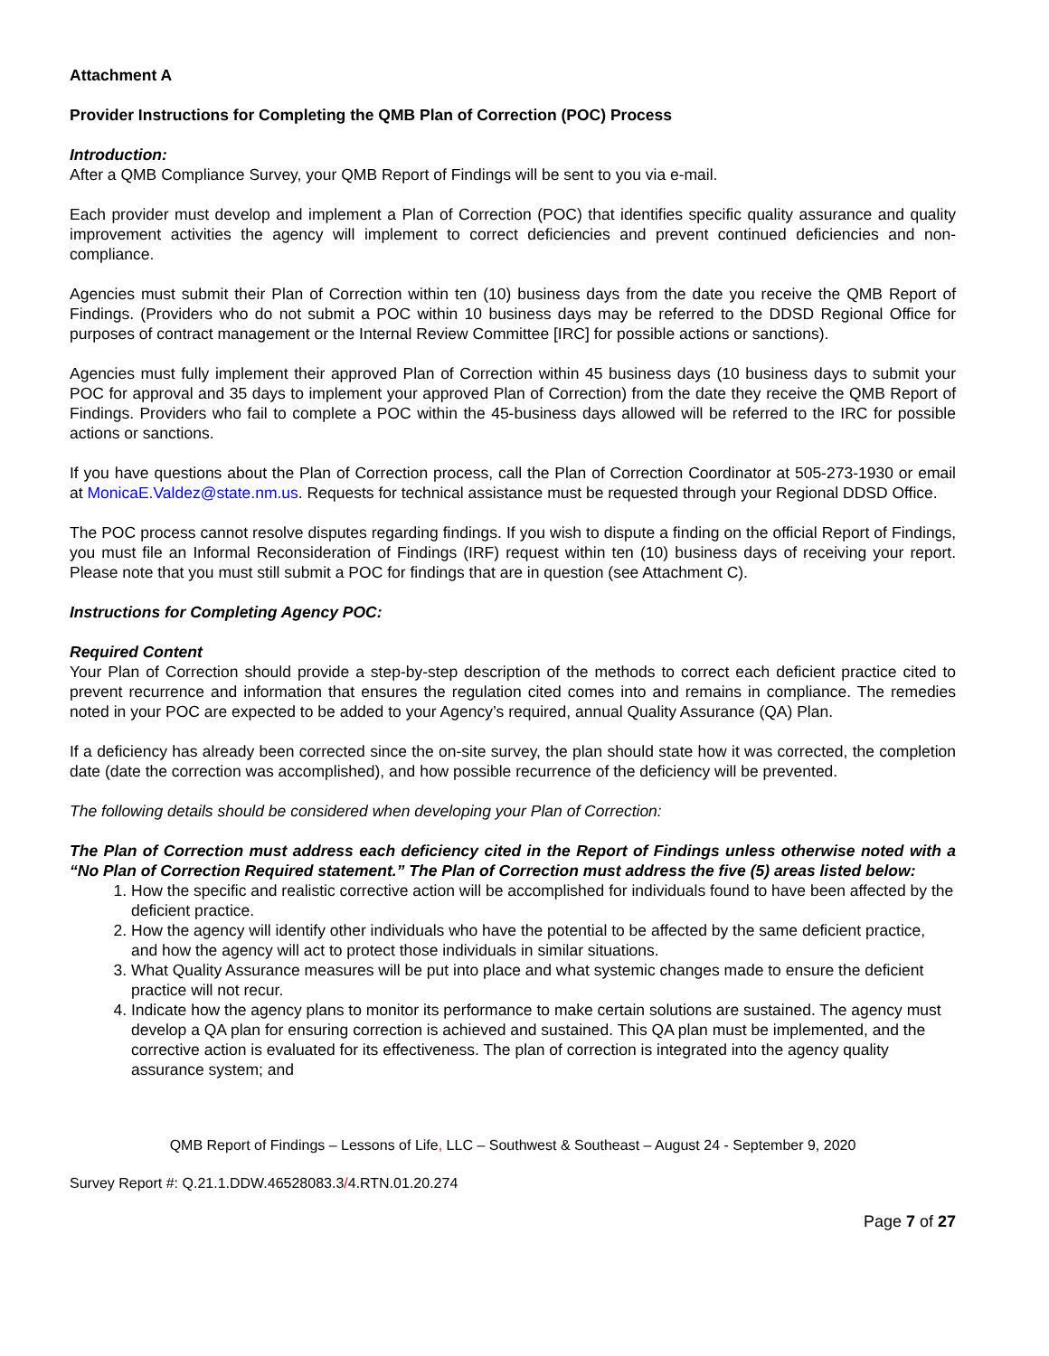Attachment A
Provider Instructions for Completing the QMB Plan of Correction (POC) Process
Introduction:
After a QMB Compliance Survey, your QMB Report of Findings will be sent to you via e-mail.
Each provider must develop and implement a Plan of Correction (POC) that identifies specific quality assurance and quality improvement activities the agency will implement to correct deficiencies and prevent continued deficiencies and non-compliance.
Agencies must submit their Plan of Correction within ten (10) business days from the date you receive the QMB Report of Findings. (Providers who do not submit a POC within 10 business days may be referred to the DDSD Regional Office for purposes of contract management or the Internal Review Committee [IRC] for possible actions or sanctions).
Agencies must fully implement their approved Plan of Correction within 45 business days (10 business days to submit your POC for approval and 35 days to implement your approved Plan of Correction) from the date they receive the QMB Report of Findings. Providers who fail to complete a POC within the 45-business days allowed will be referred to the IRC for possible actions or sanctions.
If you have questions about the Plan of Correction process, call the Plan of Correction Coordinator at 505-273-1930 or email at MonicaE.Valdez@state.nm.us. Requests for technical assistance must be requested through your Regional DDSD Office.
The POC process cannot resolve disputes regarding findings. If you wish to dispute a finding on the official Report of Findings, you must file an Informal Reconsideration of Findings (IRF) request within ten (10) business days of receiving your report. Please note that you must still submit a POC for findings that are in question (see Attachment C).
Instructions for Completing Agency POC:
Required Content
Your Plan of Correction should provide a step-by-step description of the methods to correct each deficient practice cited to prevent recurrence and information that ensures the regulation cited comes into and remains in compliance. The remedies noted in your POC are expected to be added to your Agency’s required, annual Quality Assurance (QA) Plan.
If a deficiency has already been corrected since the on-site survey, the plan should state how it was corrected, the completion date (date the correction was accomplished), and how possible recurrence of the deficiency will be prevented.
The following details should be considered when developing your Plan of Correction:
The Plan of Correction must address each deficiency cited in the Report of Findings unless otherwise noted with a “No Plan of Correction Required statement.” The Plan of Correction must address the five (5) areas listed below:
1. How the specific and realistic corrective action will be accomplished for individuals found to have been affected by the deficient practice.
2. How the agency will identify other individuals who have the potential to be affected by the same deficient practice, and how the agency will act to protect those individuals in similar situations.
3. What Quality Assurance measures will be put into place and what systemic changes made to ensure the deficient practice will not recur.
4. Indicate how the agency plans to monitor its performance to make certain solutions are sustained. The agency must develop a QA plan for ensuring correction is achieved and sustained. This QA plan must be implemented, and the corrective action is evaluated for its effectiveness. The plan of correction is integrated into the agency quality assurance system; and
QMB Report of Findings – Lessons of Life, LLC – Southwest & Southeast – August 24 - September 9, 2020
Survey Report #: Q.21.1.DDW.46528083.3/4.RTN.01.20.274
Page 7 of 27